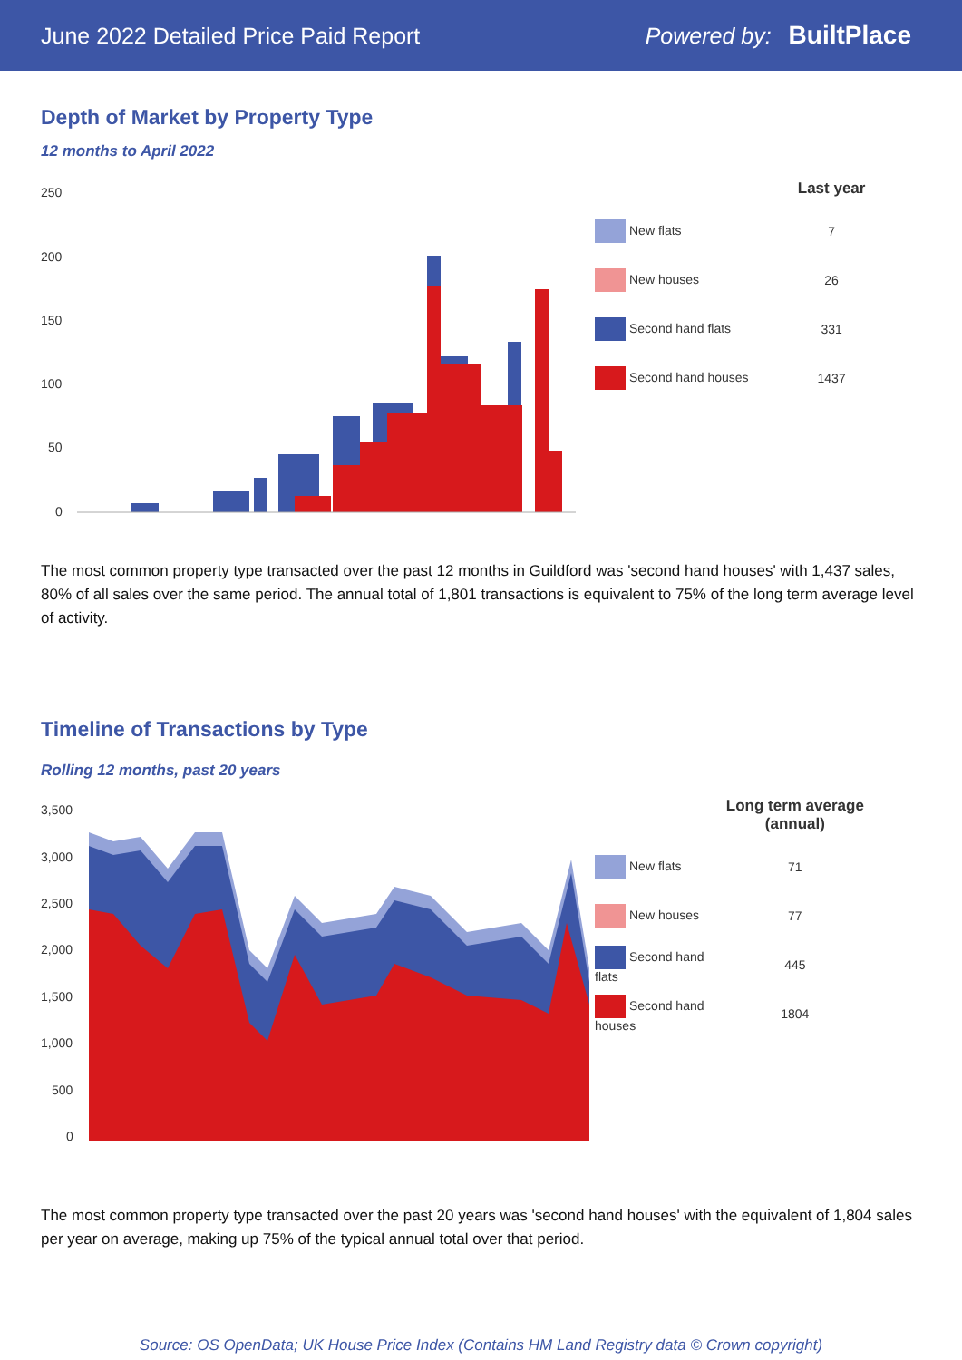June 2022 Detailed Price Paid Report Powered by: BuiltPlace
Depth of Market by Property Type
12 months to April 2022
250
200
150
100
50
0
| | Last year |
| --- | --- |
| New flats | 7 |
| New houses | 26 |
| Second hand flats | 331 |
| Second hand houses | 1437 |
The most common property type transacted over the past 12 months in Guildford was 'second hand houses' with 1,437 sales, 80% of all sales over the same period. The annual total of 1,801 transactions is equivalent to 75% of the long term average level of activity.
Timeline of Transactions by Type
Rolling 12 months, past 20 years
3,500
3,000
2,500
2,000
1,500
1,000
500
0
| | Long term average (annual) |
| --- | --- |
| New flats | 71 |
| New houses | 77 |
| Second hand flats | 445 |
| Second hand houses | 1804 |
The most common property type transacted over the past 20 years was 'second hand houses' with the equivalent of 1,804 sales per year on average, making up 75% of the typical annual total over that period.
Source: OS OpenData; UK House Price Index (Contains HM Land Registry data © Crown copyright)